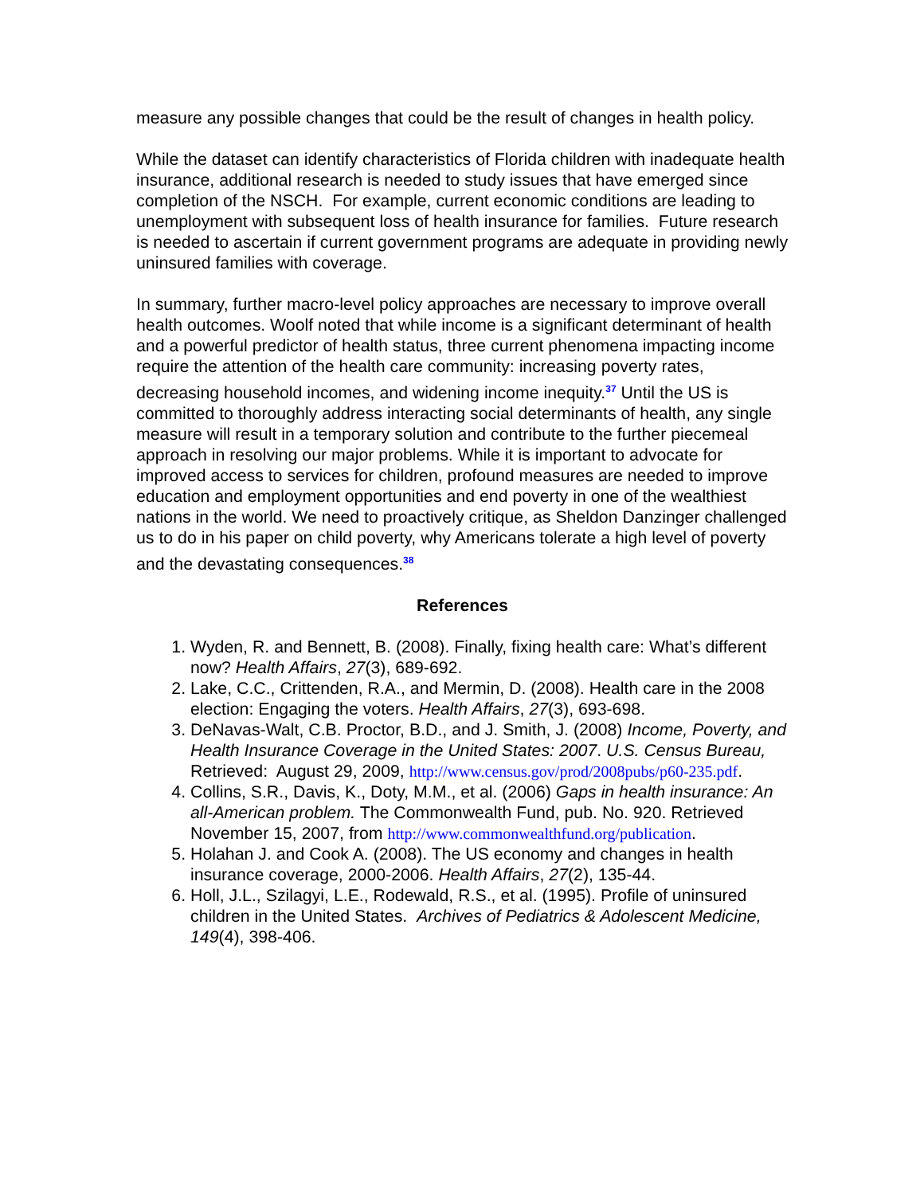measure any possible changes that could be the result of changes in health policy.
While the dataset can identify characteristics of Florida children with inadequate health insurance, additional research is needed to study issues that have emerged since completion of the NSCH. For example, current economic conditions are leading to unemployment with subsequent loss of health insurance for families. Future research is needed to ascertain if current government programs are adequate in providing newly uninsured families with coverage.
In summary, further macro-level policy approaches are necessary to improve overall health outcomes. Woolf noted that while income is a significant determinant of health and a powerful predictor of health status, three current phenomena impacting income require the attention of the health care community: increasing poverty rates, decreasing household incomes, and widening income inequity.<sup>37</sup> Until the US is committed to thoroughly address interacting social determinants of health, any single measure will result in a temporary solution and contribute to the further piecemeal approach in resolving our major problems. While it is important to advocate for improved access to services for children, profound measures are needed to improve education and employment opportunities and end poverty in one of the wealthiest nations in the world. We need to proactively critique, as Sheldon Danzinger challenged us to do in his paper on child poverty, why Americans tolerate a high level of poverty and the devastating consequences.<sup>38</sup>
References
1. Wyden, R. and Bennett, B. (2008). Finally, fixing health care: What’s different now? Health Affairs, 27(3), 689-692.
2. Lake, C.C., Crittenden, R.A., and Mermin, D. (2008). Health care in the 2008 election: Engaging the voters. Health Affairs, 27(3), 693-698.
3. DeNavas-Walt, C.B. Proctor, B.D., and J. Smith, J. (2008) Income, Poverty, and Health Insurance Coverage in the United States: 2007. U.S. Census Bureau, Retrieved: August 29, 2009, http://www.census.gov/prod/2008pubs/p60-235.pdf.
4. Collins, S.R., Davis, K., Doty, M.M., et al. (2006) Gaps in health insurance: An all-American problem. The Commonwealth Fund, pub. No. 920. Retrieved November 15, 2007, from http://www.commonwealthfund.org/publication.
5. Holahan J. and Cook A. (2008). The US economy and changes in health insurance coverage, 2000-2006. Health Affairs, 27(2), 135-44.
6. Holl, J.L., Szilagyi, L.E., Rodewald, R.S., et al. (1995). Profile of uninsured children in the United States. Archives of Pediatrics & Adolescent Medicine, 149(4), 398-406.